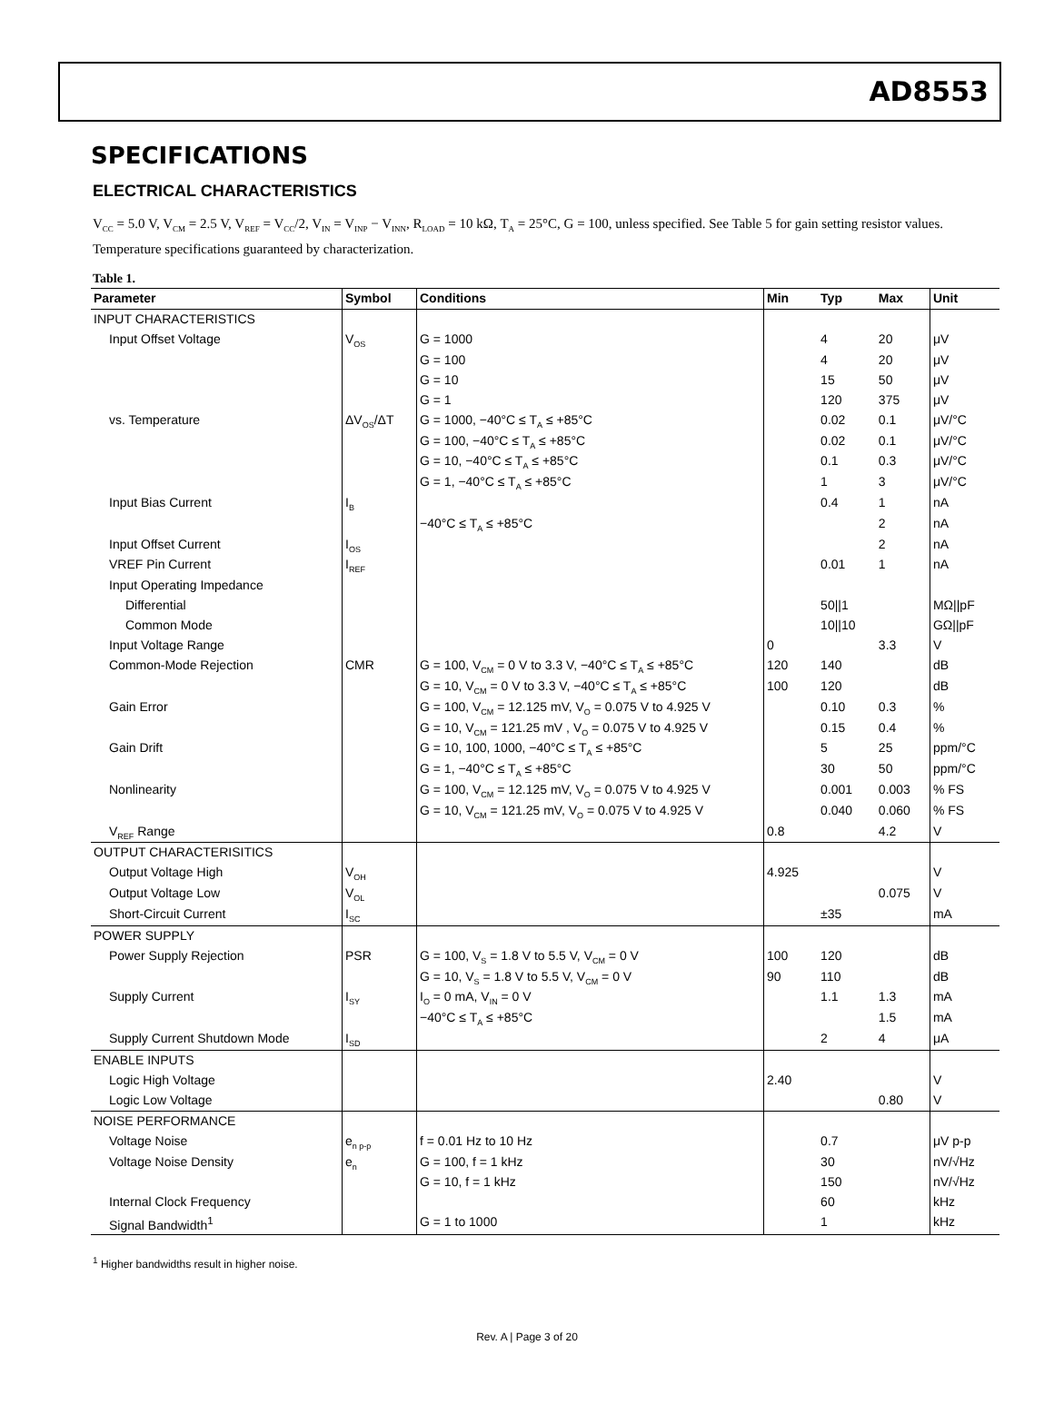AD8553
SPECIFICATIONS
ELECTRICAL CHARACTERISTICS
V<sub>CC</sub> = 5.0 V, V<sub>CM</sub> = 2.5 V, V<sub>REF</sub> = V<sub>CC</sub>/2, V<sub>IN</sub> = V<sub>INP</sub> − V<sub>INN</sub>, R<sub>LOAD</sub> = 10 kΩ, T<sub>A</sub> = 25°C, G = 100, unless specified. See Table 5 for gain setting resistor values. Temperature specifications guaranteed by characterization.
Table 1.
| Parameter | Symbol | Conditions | Min | Typ | Max | Unit |
| --- | --- | --- | --- | --- | --- | --- |
| INPUT CHARACTERISTICS | | | | | | |
| Input Offset Voltage | V<sub>OS</sub> | G = 1000 | | 4 | 20 | μV |
| | | G = 100 | | 4 | 20 | μV |
| | | G = 10 | | 15 | 50 | μV |
| | | G = 1 | | 120 | 375 | μV |
| vs. Temperature | ΔV<sub>OS</sub>/ΔT | G = 1000, −40°C ≤ T<sub>A</sub> ≤ +85°C | | 0.02 | 0.1 | μV/°C |
| | | G = 100, −40°C ≤ T<sub>A</sub> ≤ +85°C | | 0.02 | 0.1 | μV/°C |
| | | G = 10, −40°C ≤ T<sub>A</sub> ≤ +85°C | | 0.1 | 0.3 | μV/°C |
| | | G = 1, −40°C ≤ T<sub>A</sub> ≤ +85°C | | 1 | 3 | μV/°C |
| Input Bias Current | I<sub>B</sub> | | | 0.4 | 1 | nA |
| | | −40°C ≤ T<sub>A</sub> ≤ +85°C | | | 2 | nA |
| Input Offset Current | I<sub>OS</sub> | | | | 2 | nA |
| VREF Pin Current | I<sub>REF</sub> | | | 0.01 | 1 | nA |
| Input Operating Impedance | | | | | | |
| Differential | | | | 50//1 | | MΩ//pF |
| Common Mode | | | | 10//10 | | GΩ//pF |
| Input Voltage Range | | | 0 | | 3.3 | V |
| Common-Mode Rejection | CMR | G = 100, V<sub>CM</sub> = 0 V to 3.3 V, −40°C ≤ T<sub>A</sub> ≤ +85°C | 120 | 140 | | dB |
| | | G = 10, V<sub>CM</sub> = 0 V to 3.3 V, −40°C ≤ T<sub>A</sub> ≤ +85°C | 100 | 120 | | dB |
| Gain Error | | G = 100, V<sub>CM</sub> = 12.125 mV, V<sub>O</sub> = 0.075 V to 4.925 V | | 0.10 | 0.3 | % |
| | | G = 10, V<sub>CM</sub> = 121.25 mV , V<sub>O</sub> = 0.075 V to 4.925 V | | 0.15 | 0.4 | % |
| Gain Drift | | G = 10, 100, 1000, −40°C ≤ T<sub>A</sub> ≤ +85°C | | 5 | 25 | ppm/°C |
| | | G = 1, −40°C ≤ T<sub>A</sub> ≤ +85°C | | 30 | 50 | ppm/°C |
| Nonlinearity | | G = 100, V<sub>CM</sub> = 12.125 mV, V<sub>O</sub> = 0.075 V to 4.925 V | | 0.001 | 0.003 | % FS |
| | | G = 10, V<sub>CM</sub> = 121.25 mV, V<sub>O</sub> = 0.075 V to 4.925 V | | 0.040 | 0.060 | % FS |
| V<sub>REF</sub> Range | | | 0.8 | | 4.2 | V |
| OUTPUT CHARACTERISITICS | | | | | | |
| Output Voltage High | V<sub>OH</sub> | | 4.925 | | | V |
| Output Voltage Low | V<sub>OL</sub> | | | | 0.075 | V |
| Short-Circuit Current | I<sub>SC</sub> | | | ±35 | | mA |
| POWER SUPPLY | | | | | | |
| Power Supply Rejection | PSR | G = 100, V<sub>S</sub> = 1.8 V to 5.5 V, V<sub>CM</sub> = 0 V | 100 | 120 | | dB |
| | | G = 10, V<sub>S</sub> = 1.8 V to 5.5 V, V<sub>CM</sub> = 0 V | 90 | 110 | | dB |
| Supply Current | I<sub>SY</sub> | I<sub>O</sub> = 0 mA, V<sub>IN</sub> = 0 V | | 1.1 | 1.3 | mA |
| | | −40°C ≤ T<sub>A</sub> ≤ +85°C | | | 1.5 | mA |
| Supply Current Shutdown Mode | I<sub>SD</sub> | | | 2 | 4 | μA |
| ENABLE INPUTS | | | | | | |
| Logic High Voltage | | | 2.40 | | | V |
| Logic Low Voltage | | | | | 0.80 | V |
| NOISE PERFORMANCE | | | | | | |
| Voltage Noise | e<sub>n p-p</sub> | f = 0.01 Hz to 10 Hz | | 0.7 | | μV p-p |
| Voltage Noise Density | e<sub>n</sub> | G = 100, f = 1 kHz | | 30 | | nV/√Hz |
| | | G = 10, f = 1 kHz | | 150 | | nV/√Hz |
| Internal Clock Frequency | | | | 60 | | kHz |
| Signal Bandwidth<sup>1</sup> | | G = 1 to 1000 | | 1 | | kHz |
<sup>1</sup> Higher bandwidths result in higher noise.
Rev. A | Page 3 of 20